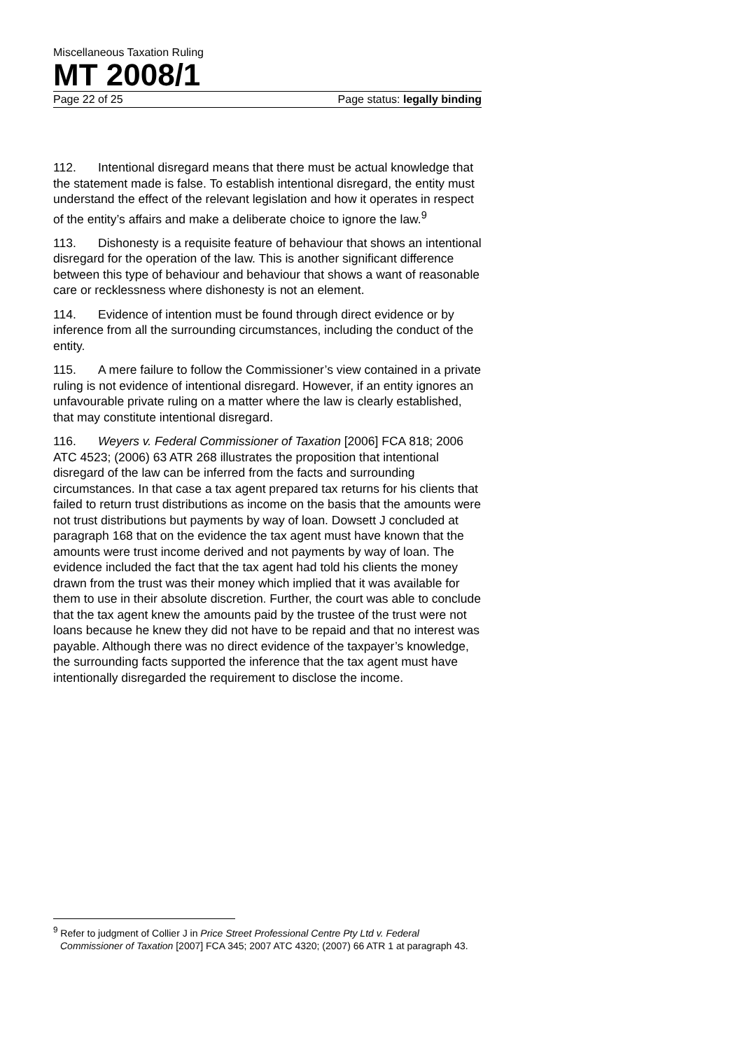Miscellaneous Taxation Ruling
MT 2008/1
Page 22 of 25 Page status: legally binding
112. Intentional disregard means that there must be actual knowledge that the statement made is false. To establish intentional disregard, the entity must understand the effect of the relevant legislation and how it operates in respect of the entity’s affairs and make a deliberate choice to ignore the law.<sup>9</sup>
113. Dishonesty is a requisite feature of behaviour that shows an intentional disregard for the operation of the law. This is another significant difference between this type of behaviour and behaviour that shows a want of reasonable care or recklessness where dishonesty is not an element.
114. Evidence of intention must be found through direct evidence or by inference from all the surrounding circumstances, including the conduct of the entity.
115. A mere failure to follow the Commissioner’s view contained in a private ruling is not evidence of intentional disregard. However, if an entity ignores an unfavourable private ruling on a matter where the law is clearly established, that may constitute intentional disregard.
116. Weyers v. Federal Commissioner of Taxation [2006] FCA 818; 2006 ATC 4523; (2006) 63 ATR 268 illustrates the proposition that intentional disregard of the law can be inferred from the facts and surrounding circumstances. In that case a tax agent prepared tax returns for his clients that failed to return trust distributions as income on the basis that the amounts were not trust distributions but payments by way of loan. Dowsett J concluded at paragraph 168 that on the evidence the tax agent must have known that the amounts were trust income derived and not payments by way of loan. The evidence included the fact that the tax agent had told his clients the money drawn from the trust was their money which implied that it was available for them to use in their absolute discretion. Further, the court was able to conclude that the tax agent knew the amounts paid by the trustee of the trust were not loans because he knew they did not have to be repaid and that no interest was payable. Although there was no direct evidence of the taxpayer’s knowledge, the surrounding facts supported the inference that the tax agent must have intentionally disregarded the requirement to disclose the income.
<sup>9</sup> Refer to judgment of Collier J in Price Street Professional Centre Pty Ltd v. Federal Commissioner of Taxation [2007] FCA 345; 2007 ATC 4320; (2007) 66 ATR 1 at paragraph 43.